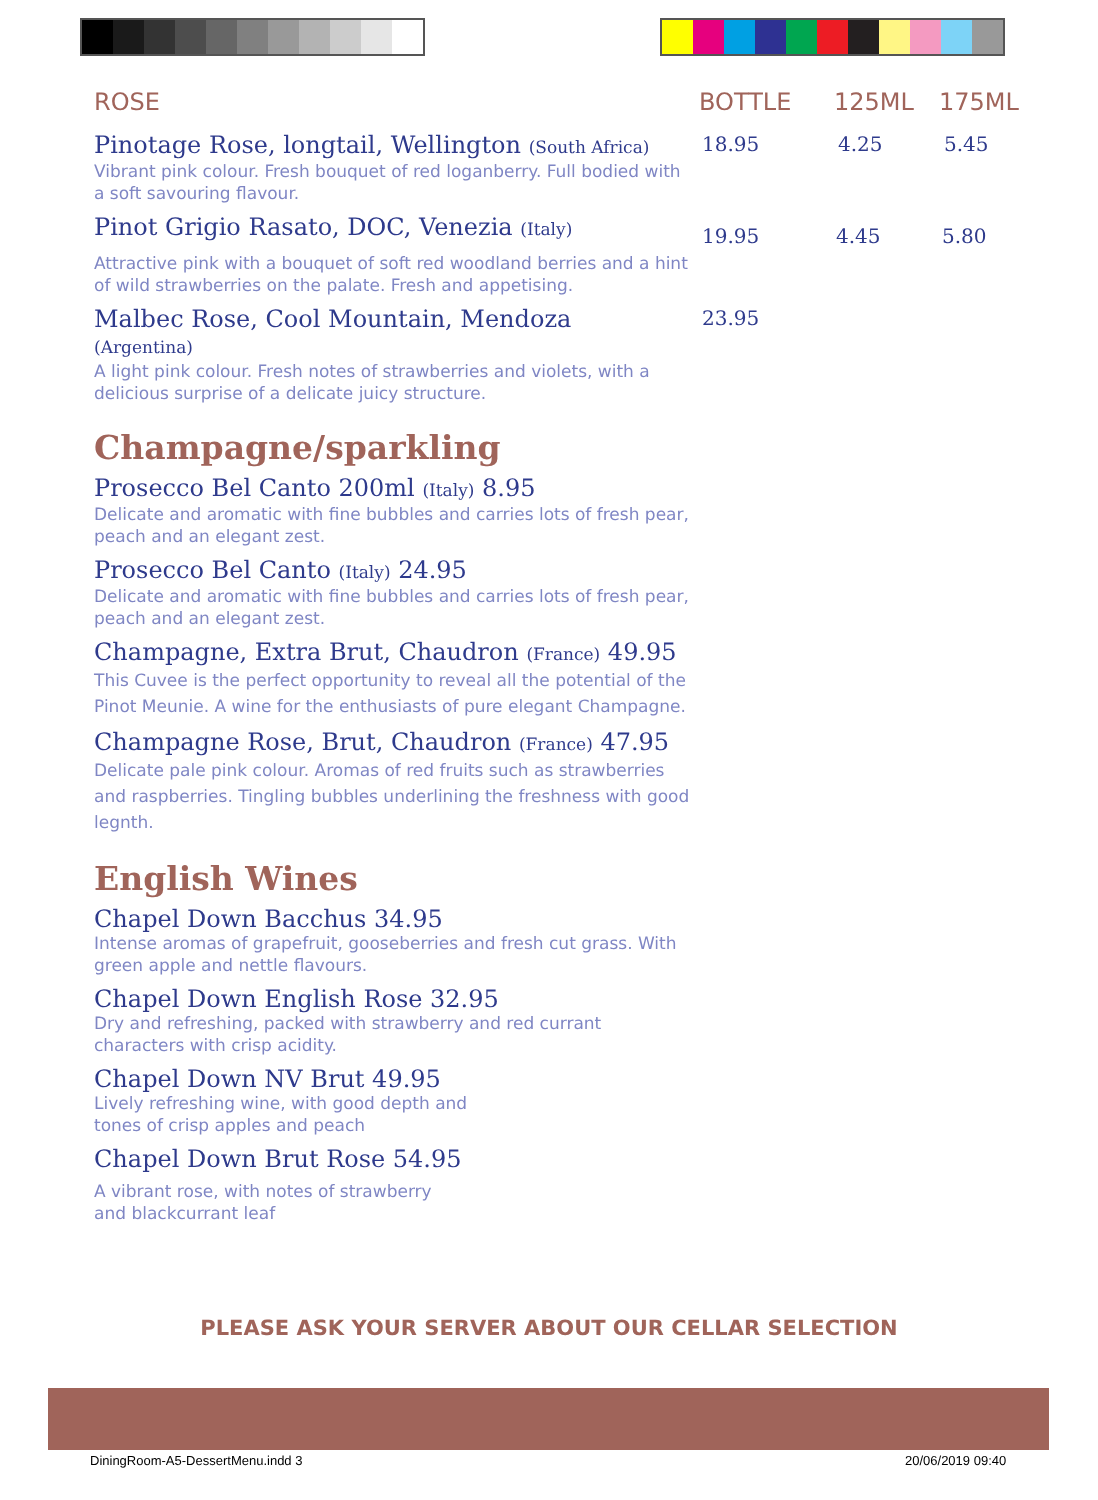ROSE BOTTLE 125ML 175ML
Pinotage Rose, longtail, Wellington (South Africa)
Vibrant pink colour. Fresh bouquet of red loganberry. Full bodied with a soft savouring flavour.
18.95 4.25 5.45
Pinot Grigio Rasato, DOC, Venezia (Italy)
Attractive pink with a bouquet of soft red woodland berries and a hint of wild strawberries on the palate. Fresh and appetising.
19.95 4.45 5.80
Malbec Rose, Cool Mountain, Mendoza
(Argentina)
A light pink colour. Fresh notes of strawberries and violets, with a delicious surprise of a delicate juicy structure.
23.95
Champagne/sparkling
Prosecco Bel Canto 200ml (Italy) 8.95
Delicate and aromatic with fine bubbles and carries lots of fresh pear, peach and an elegant zest.
Prosecco Bel Canto (Italy) 24.95
Delicate and aromatic with fine bubbles and carries lots of fresh pear, peach and an elegant zest.
Champagne, Extra Brut, Chaudron (France) 49.95
This Cuvee is the perfect opportunity to reveal all the potential of the Pinot Meunie. A wine for the enthusiasts of pure elegant Champagne.
Champagne Rose, Brut, Chaudron (France) 47.95
Delicate pale pink colour. Aromas of red fruits such as strawberries and raspberries. Tingling bubbles underlining the freshness with good legnth.
English Wines
Chapel Down Bacchus 34.95
Intense aromas of grapefruit, gooseberries and fresh cut grass. With green apple and nettle flavours.
Chapel Down English Rose 32.95
Dry and refreshing, packed with strawberry and red currant characters with crisp acidity.
Chapel Down NV Brut 49.95
Lively refreshing wine, with good depth and tones of crisp apples and peach
Chapel Down Brut Rose 54.95
A vibrant rose, with notes of strawberry and blackcurrant leaf
PLEASE ASK YOUR SERVER ABOUT OUR CELLAR SELECTION
DiningRoom-A5-DessertMenu.indd 3
20/06/2019 09:40